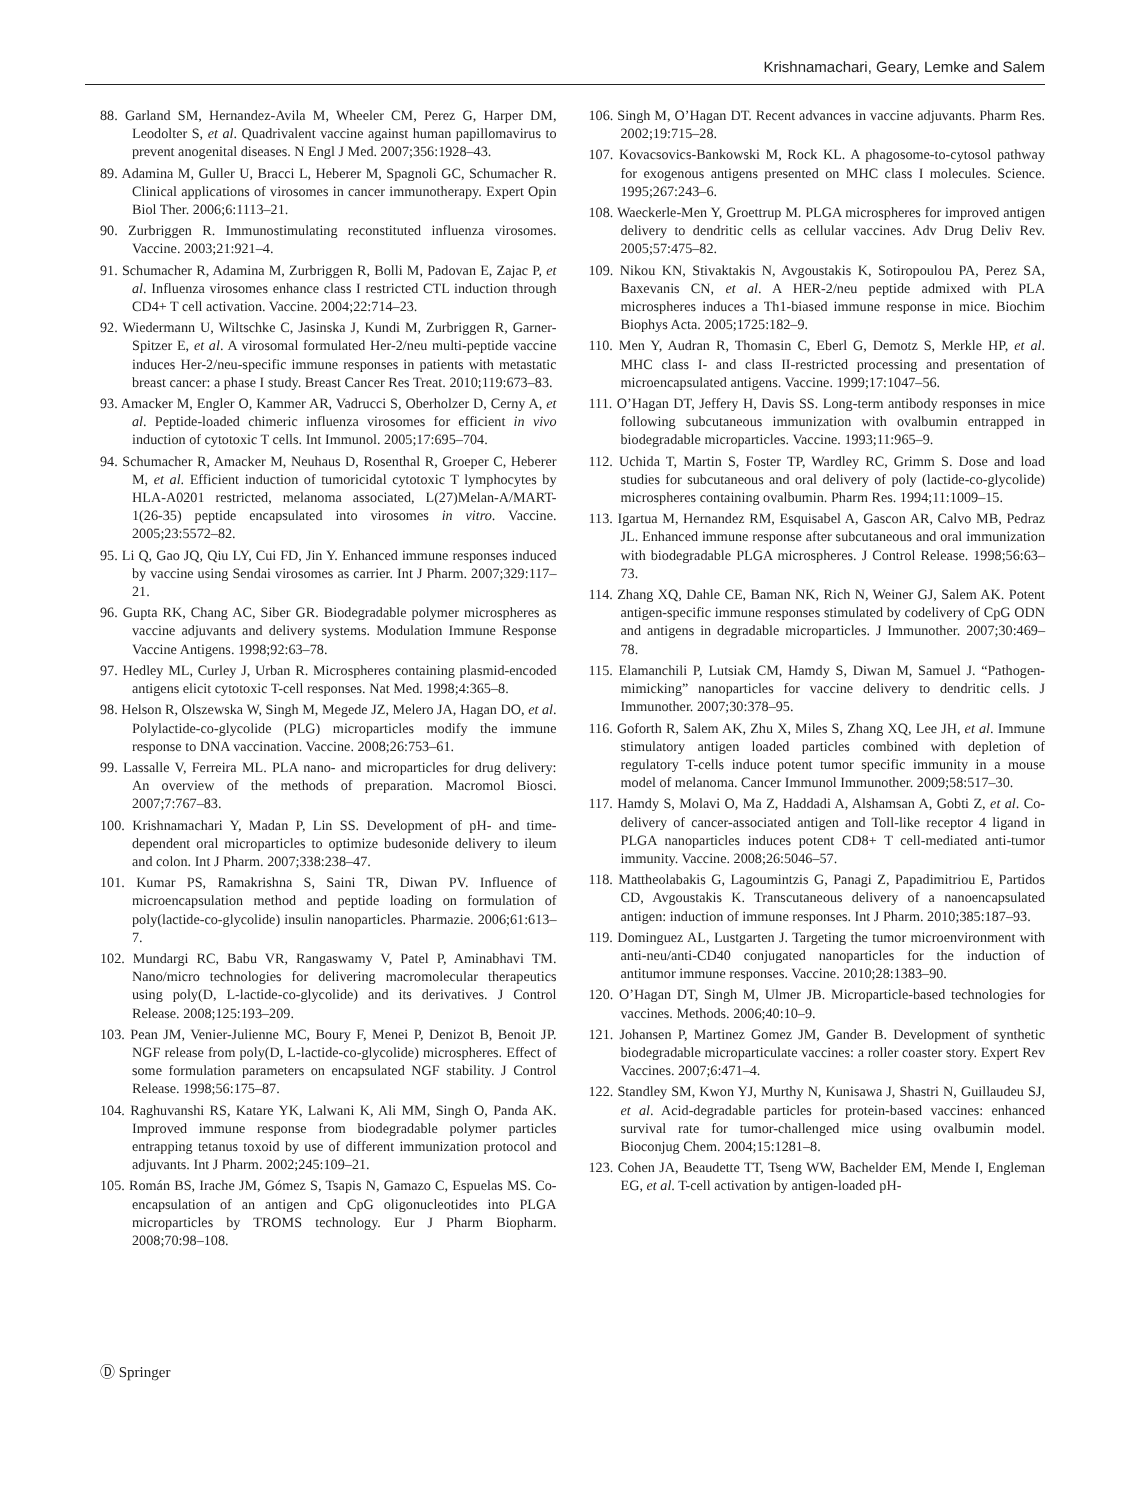Krishnamachari, Geary, Lemke and Salem
88. Garland SM, Hernandez-Avila M, Wheeler CM, Perez G, Harper DM, Leodolter S, et al. Quadrivalent vaccine against human papillomavirus to prevent anogenital diseases. N Engl J Med. 2007;356:1928–43.
89. Adamina M, Guller U, Bracci L, Heberer M, Spagnoli GC, Schumacher R. Clinical applications of virosomes in cancer immunotherapy. Expert Opin Biol Ther. 2006;6:1113–21.
90. Zurbriggen R. Immunostimulating reconstituted influenza virosomes. Vaccine. 2003;21:921–4.
91. Schumacher R, Adamina M, Zurbriggen R, Bolli M, Padovan E, Zajac P, et al. Influenza virosomes enhance class I restricted CTL induction through CD4+ T cell activation. Vaccine. 2004;22:714–23.
92. Wiedermann U, Wiltschke C, Jasinska J, Kundi M, Zurbriggen R, Garner-Spitzer E, et al. A virosomal formulated Her-2/neu multi-peptide vaccine induces Her-2/neu-specific immune responses in patients with metastatic breast cancer: a phase I study. Breast Cancer Res Treat. 2010;119:673–83.
93. Amacker M, Engler O, Kammer AR, Vadrucci S, Oberholzer D, Cerny A, et al. Peptide-loaded chimeric influenza virosomes for efficient in vivo induction of cytotoxic T cells. Int Immunol. 2005;17:695–704.
94. Schumacher R, Amacker M, Neuhaus D, Rosenthal R, Groeper C, Heberer M, et al. Efficient induction of tumoricidal cytotoxic T lymphocytes by HLA-A0201 restricted, melanoma associated, L(27)Melan-A/MART-1(26-35) peptide encapsulated into virosomes in vitro. Vaccine. 2005;23:5572–82.
95. Li Q, Gao JQ, Qiu LY, Cui FD, Jin Y. Enhanced immune responses induced by vaccine using Sendai virosomes as carrier. Int J Pharm. 2007;329:117–21.
96. Gupta RK, Chang AC, Siber GR. Biodegradable polymer microspheres as vaccine adjuvants and delivery systems. Modulation Immune Response Vaccine Antigens. 1998;92:63–78.
97. Hedley ML, Curley J, Urban R. Microspheres containing plasmid-encoded antigens elicit cytotoxic T-cell responses. Nat Med. 1998;4:365–8.
98. Helson R, Olszewska W, Singh M, Megede JZ, Melero JA, Hagan DO, et al. Polylactide-co-glycolide (PLG) microparticles modify the immune response to DNA vaccination. Vaccine. 2008;26:753–61.
99. Lassalle V, Ferreira ML. PLA nano- and microparticles for drug delivery: An overview of the methods of preparation. Macromol Biosci. 2007;7:767–83.
100. Krishnamachari Y, Madan P, Lin SS. Development of pH- and time-dependent oral microparticles to optimize budesonide delivery to ileum and colon. Int J Pharm. 2007;338:238–47.
101. Kumar PS, Ramakrishna S, Saini TR, Diwan PV. Influence of microencapsulation method and peptide loading on formulation of poly(lactide-co-glycolide) insulin nanoparticles. Pharmazie. 2006;61:613–7.
102. Mundargi RC, Babu VR, Rangaswamy V, Patel P, Aminabhavi TM. Nano/micro technologies for delivering macromolecular therapeutics using poly(D, L-lactide-co-glycolide) and its derivatives. J Control Release. 2008;125:193–209.
103. Pean JM, Venier-Julienne MC, Boury F, Menei P, Denizot B, Benoit JP. NGF release from poly(D, L-lactide-co-glycolide) microspheres. Effect of some formulation parameters on encapsulated NGF stability. J Control Release. 1998;56:175–87.
104. Raghuvanshi RS, Katare YK, Lalwani K, Ali MM, Singh O, Panda AK. Improved immune response from biodegradable polymer particles entrapping tetanus toxoid by use of different immunization protocol and adjuvants. Int J Pharm. 2002;245:109–21.
105. Román BS, Irache JM, Gómez S, Tsapis N, Gamazo C, Espuelas MS. Co-encapsulation of an antigen and CpG oligonucleotides into PLGA microparticles by TROMS technology. Eur J Pharm Biopharm. 2008;70:98–108.
106. Singh M, O’Hagan DT. Recent advances in vaccine adjuvants. Pharm Res. 2002;19:715–28.
107. Kovacsovics-Bankowski M, Rock KL. A phagosome-to-cytosol pathway for exogenous antigens presented on MHC class I molecules. Science. 1995;267:243–6.
108. Waeckerle-Men Y, Groettrup M. PLGA microspheres for improved antigen delivery to dendritic cells as cellular vaccines. Adv Drug Deliv Rev. 2005;57:475–82.
109. Nikou KN, Stivaktakis N, Avgoustakis K, Sotiropoulou PA, Perez SA, Baxevanis CN, et al. A HER-2/neu peptide admixed with PLA microspheres induces a Th1-biased immune response in mice. Biochim Biophys Acta. 2005;1725:182–9.
110. Men Y, Audran R, Thomasin C, Eberl G, Demotz S, Merkle HP, et al. MHC class I- and class II-restricted processing and presentation of microencapsulated antigens. Vaccine. 1999;17:1047–56.
111. O’Hagan DT, Jeffery H, Davis SS. Long-term antibody responses in mice following subcutaneous immunization with ovalbumin entrapped in biodegradable microparticles. Vaccine. 1993;11:965–9.
112. Uchida T, Martin S, Foster TP, Wardley RC, Grimm S. Dose and load studies for subcutaneous and oral delivery of poly (lactide-co-glycolide) microspheres containing ovalbumin. Pharm Res. 1994;11:1009–15.
113. Igartua M, Hernandez RM, Esquisabel A, Gascon AR, Calvo MB, Pedraz JL. Enhanced immune response after subcutaneous and oral immunization with biodegradable PLGA microspheres. J Control Release. 1998;56:63–73.
114. Zhang XQ, Dahle CE, Baman NK, Rich N, Weiner GJ, Salem AK. Potent antigen-specific immune responses stimulated by codelivery of CpG ODN and antigens in degradable microparticles. J Immunother. 2007;30:469–78.
115. Elamanchili P, Lutsiak CM, Hamdy S, Diwan M, Samuel J. “Pathogen-mimicking” nanoparticles for vaccine delivery to dendritic cells. J Immunother. 2007;30:378–95.
116. Goforth R, Salem AK, Zhu X, Miles S, Zhang XQ, Lee JH, et al. Immune stimulatory antigen loaded particles combined with depletion of regulatory T-cells induce potent tumor specific immunity in a mouse model of melanoma. Cancer Immunol Immunother. 2009;58:517–30.
117. Hamdy S, Molavi O, Ma Z, Haddadi A, Alshamsan A, Gobti Z, et al. Co-delivery of cancer-associated antigen and Toll-like receptor 4 ligand in PLGA nanoparticles induces potent CD8+ T cell-mediated anti-tumor immunity. Vaccine. 2008;26:5046–57.
118. Mattheolabakis G, Lagoumintzis G, Panagi Z, Papadimitriou E, Partidos CD, Avgoustakis K. Transcutaneous delivery of a nanoencapsulated antigen: induction of immune responses. Int J Pharm. 2010;385:187–93.
119. Dominguez AL, Lustgarten J. Targeting the tumor microenvironment with anti-neu/anti-CD40 conjugated nanoparticles for the induction of antitumor immune responses. Vaccine. 2010;28:1383–90.
120. O’Hagan DT, Singh M, Ulmer JB. Microparticle-based technologies for vaccines. Methods. 2006;40:10–9.
121. Johansen P, Martinez Gomez JM, Gander B. Development of synthetic biodegradable microparticulate vaccines: a roller coaster story. Expert Rev Vaccines. 2007;6:471–4.
122. Standley SM, Kwon YJ, Murthy N, Kunisawa J, Shastri N, Guillaudeu SJ, et al. Acid-degradable particles for protein-based vaccines: enhanced survival rate for tumor-challenged mice using ovalbumin model. Bioconjug Chem. 2004;15:1281–8.
123. Cohen JA, Beaudette TT, Tseng WW, Bachelder EM, Mende I, Engleman EG, et al. T-cell activation by antigen-loaded pH-
Ⓓ Springer